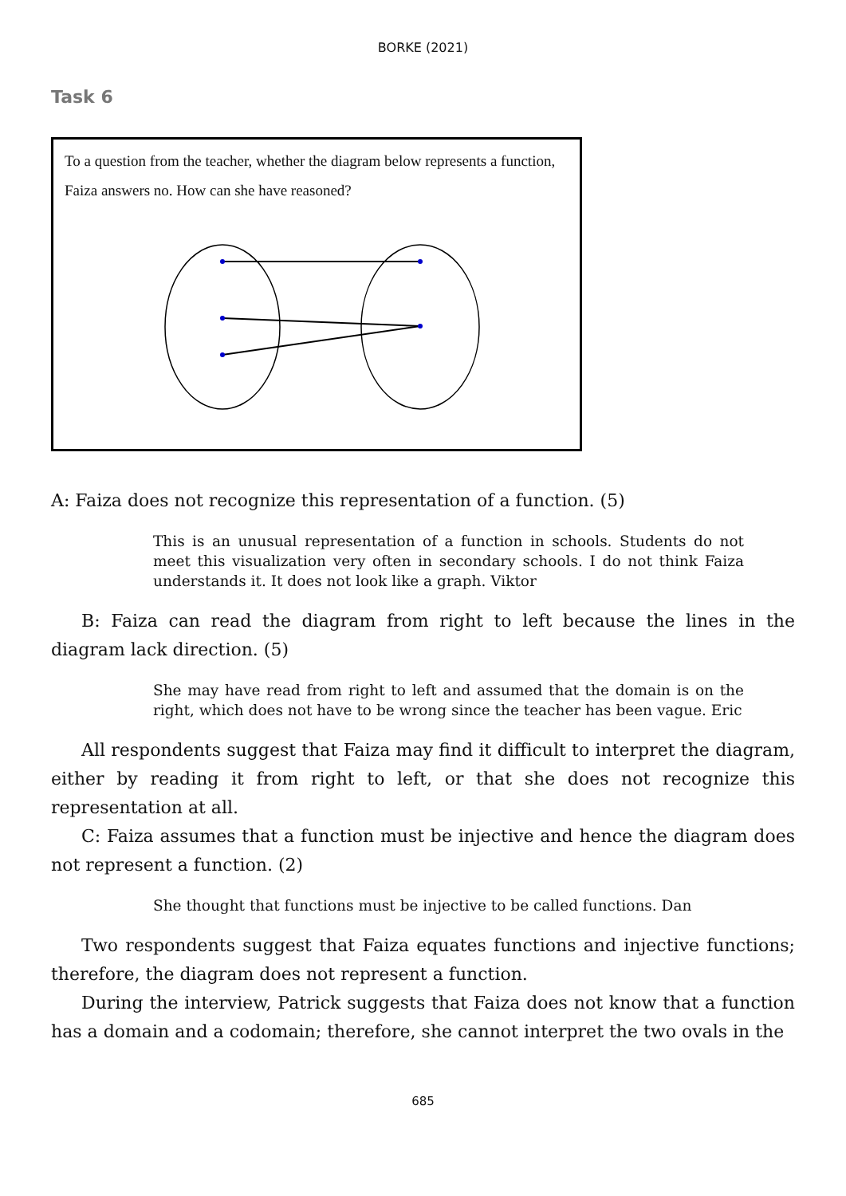BORKE (2021)
Task 6
To a question from the teacher, whether the diagram below represents a function, Faiza answers no. How can she have reasoned?
A: Faiza does not recognize this representation of a function. (5)
This is an unusual representation of a function in schools. Students do not meet this visualization very often in secondary schools. I do not think Faiza understands it. It does not look like a graph. Viktor
B: Faiza can read the diagram from right to left because the lines in the diagram lack direction. (5)
She may have read from right to left and assumed that the domain is on the right, which does not have to be wrong since the teacher has been vague. Eric
All respondents suggest that Faiza may find it difficult to interpret the diagram, either by reading it from right to left, or that she does not recognize this representation at all.
C: Faiza assumes that a function must be injective and hence the diagram does not represent a function. (2)
She thought that functions must be injective to be called functions. Dan
Two respondents suggest that Faiza equates functions and injective functions; therefore, the diagram does not represent a function.
During the interview, Patrick suggests that Faiza does not know that a function has a domain and a codomain; therefore, she cannot interpret the two ovals in the
685